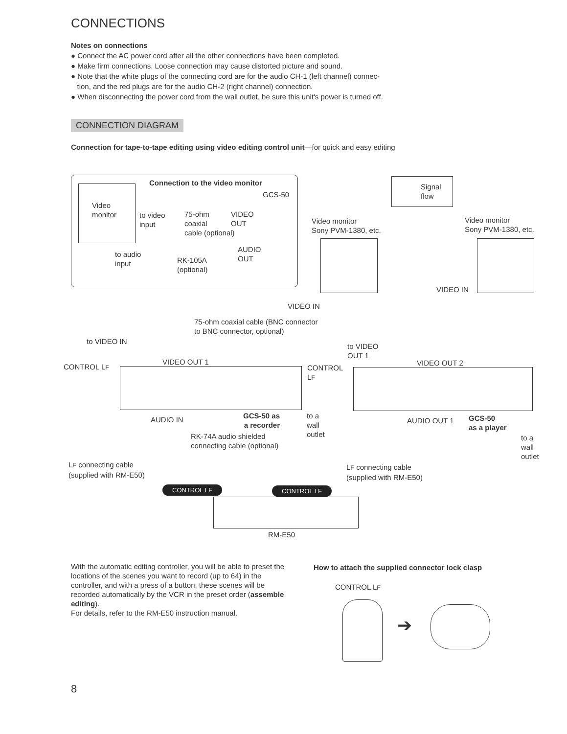CONNECTIONS
Notes on connections
● Connect the AC power cord after all the other connections have been completed.
● Make firm connections. Loose connection may cause distorted picture and sound.
● Note that the white plugs of the connecting cord are for the audio CH-1 (left channel) connec-
tion, and the red plugs are for the audio CH-2 (right channel) connection.
● When disconnecting the power cord from the wall outlet, be sure this unit's power is turned off.
CONNECTION DIAGRAM
Connection for tape-to-tape editing using video editing control unit—for quick and easy editing
Connection to the video monitor
GCS-50
Video
monitor
to video
input
75-ohm
coaxial
cable (optional)
VIDEO
OUT
AUDIO
OUT
to audio
input
RK-105A
(optional)
Signal
flow
Video monitor
Sony PVM-1380, etc.
Video monitor
Sony PVM-1380, etc.
VIDEO IN
VIDEO IN
75-ohm coaxial cable (BNC connector
to BNC connector, optional)
to VIDEO IN
to VIDEO
OUT 1
CONTROL LF
VIDEO OUT 1
CONTROL
LF
VIDEO OUT 2
AUDIO IN
GCS-50 as
a recorder
to a
wall
outlet
RK-74A audio shielded
connecting cable (optional)
AUDIO OUT 1
GCS-50
as a player
to a
wall
outlet
LF connecting cable
(supplied with RM-E50)
LF connecting cable
(supplied with RM-E50)
CONTROL LF CONTROL LF
RM-E50
With the automatic editing controller, you will be able to preset the locations of the scenes you want to record (up to 64) in the controller, and with a press of a button, these scenes will be recorded automatically by the VCR in the preset order (assemble editing).
For details, refer to the RM-E50 instruction manual.
How to attach the supplied connector lock clasp
CONTROL LF
➔
8